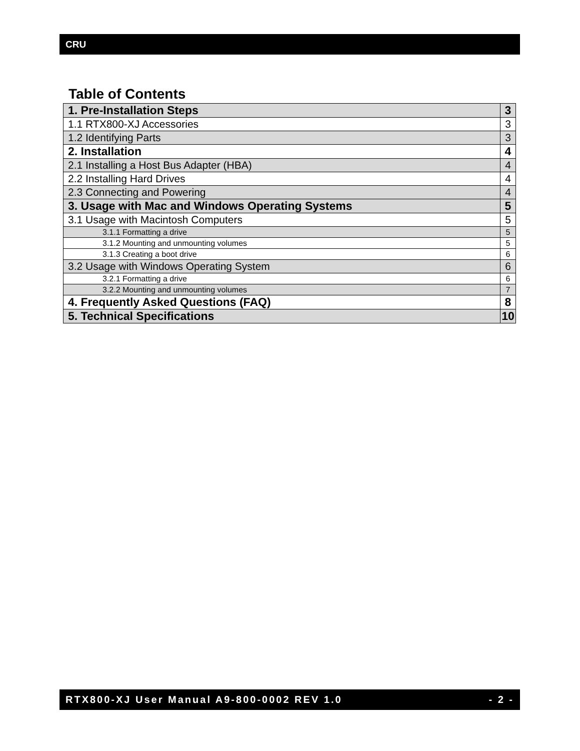CRU
Table of Contents
| 1. Pre-Installation Steps | 3 |
| 1.1 RTX800-XJ Accessories | 3 |
| 1.2 Identifying Parts | 3 |
| 2. Installation | 4 |
| 2.1 Installing a Host Bus Adapter (HBA) | 4 |
| 2.2 Installing Hard Drives | 4 |
| 2.3 Connecting and Powering | 4 |
| 3. Usage with Mac and Windows Operating Systems | 5 |
| 3.1 Usage with Macintosh Computers | 5 |
| 3.1.1 Formatting a drive | 5 |
| 3.1.2 Mounting and unmounting volumes | 5 |
| 3.1.3 Creating a boot drive | 6 |
| 3.2 Usage with Windows Operating System | 6 |
| 3.2.1 Formatting a drive | 6 |
| 3.2.2 Mounting and unmounting volumes | 7 |
| 4. Frequently Asked Questions (FAQ) | 8 |
| 5. Technical Specifications | 10 |
RTX800-XJ User Manual A9-800-0002 REV 1.0 - 2 -